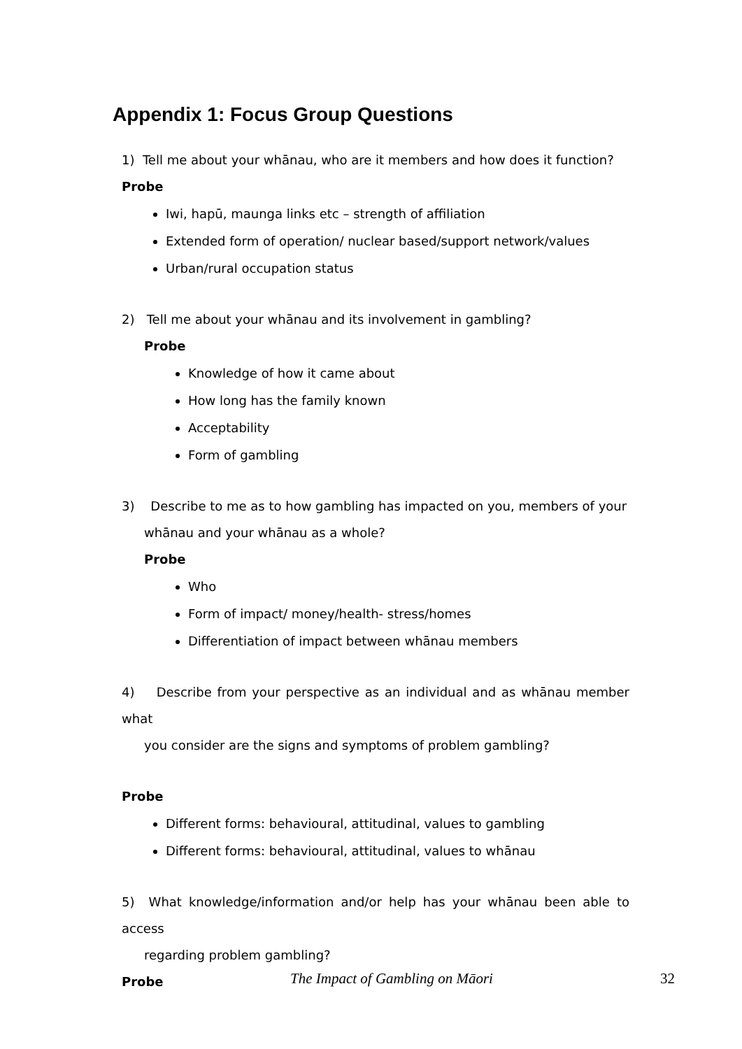Appendix 1: Focus Group Questions
1) Tell me about your whānau, who are it members and how does it function?
Probe
Iwi, hapū, maunga links etc – strength of affiliation
Extended form of operation/ nuclear based/support network/values
Urban/rural occupation status
2) Tell me about your whānau and its involvement in gambling?
Probe
Knowledge of how it came about
How long has the family known
Acceptability
Form of gambling
3) Describe to me as to how gambling has impacted on you, members of your
whānau and your whānau as a whole?
Probe
Who
Form of impact/ money/health- stress/homes
Differentiation of impact between whānau members
4) Describe from your perspective as an individual and as whānau member what
you consider are the signs and symptoms of problem gambling?
Probe
Different forms: behavioural, attitudinal, values to gambling
Different forms: behavioural, attitudinal, values to whānau
5) What knowledge/information and/or help has your whānau been able to access
regarding problem gambling?
Probe
The Impact of Gambling on Māori
32